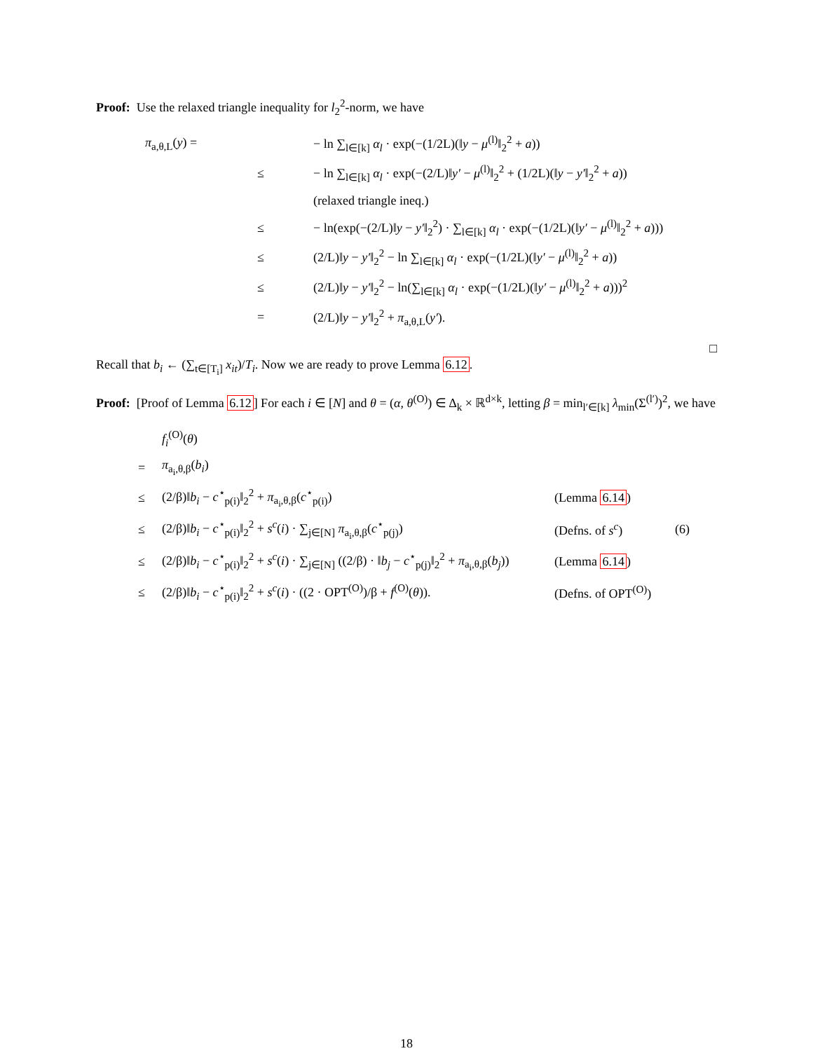Proof: Use the relaxed triangle inequality for l<sub>2</sub><sup>2</sup>-norm, we have
π<sub>a,θ,L</sub>(y) =
− ln ∑<sub>l∈[k]</sub> α<sub>l</sub> · exp(−(1/2L)(‖y − μ<sup>(l)</sup>‖<sub>2</sub><sup>2</sup> + a))
≤
− ln ∑<sub>l∈[k]</sub> α<sub>l</sub> · exp(−(2/L)‖y′ − μ<sup>(l)</sup>‖<sub>2</sub><sup>2</sup> + (1/2L)(‖y − y′‖<sub>2</sub><sup>2</sup> + a))
(relaxed triangle ineq.)
≤
− ln(exp(−(2/L)‖y − y′‖<sub>2</sub><sup>2</sup>) · ∑<sub>l∈[k]</sub> α<sub>l</sub> · exp(−(1/2L)(‖y′ − μ<sup>(l)</sup>‖<sub>2</sub><sup>2</sup> + a)))
≤
(2/L)‖y − y′‖<sub>2</sub><sup>2</sup> − ln ∑<sub>l∈[k]</sub> α<sub>l</sub> · exp(−(1/2L)(‖y′ − μ<sup>(l)</sup>‖<sub>2</sub><sup>2</sup> + a))
≤
(2/L)‖y − y′‖<sub>2</sub><sup>2</sup> − ln(∑<sub>l∈[k]</sub> α<sub>l</sub> · exp(−(1/2L)(‖y′ − μ<sup>(l)</sup>‖<sub>2</sub><sup>2</sup> + a)))<sup>2</sup>
=
(2/L)‖y − y′‖<sub>2</sub><sup>2</sup> + π<sub>a,θ,L</sub>(y′).
□
Recall that b<sub>i</sub> ← (∑<sub>t∈[T<sub>i</sub>]</sub> x<sub>it</sub>)/T<sub>i</sub>. Now we are ready to prove Lemma 6.12.
Proof: [Proof of Lemma 6.12] For each i ∈ [N] and θ = (α, θ<sup>(O)</sup>) ∈ Δ<sub>k</sub> × ℝ<sup>d×k</sup>, letting β = min<sub>l′∈[k]</sub> λ<sub>min</sub>(Σ<sup>(l′)</sup>)<sup>2</sup>, we have
f<sub>i</sub><sup>(O)</sup>(θ)
=
π<sub>a<sub>i</sub>,θ,β</sub>(b<sub>i</sub>)
≤
(2/β)‖b<sub>i</sub> − c<sup>⋆</sup><sub>p(i)</sub>‖<sub>2</sub><sup>2</sup> + π<sub>a<sub>i</sub>,θ,β</sub>(c<sup>⋆</sup><sub>p(i)</sub>)
(Lemma 6.14)
≤
(2/β)‖b<sub>i</sub> − c<sup>⋆</sup><sub>p(i)</sub>‖<sub>2</sub><sup>2</sup> + s<sup>c</sup>(i) · ∑<sub>j∈[N]</sub> π<sub>a<sub>i</sub>,θ,β</sub>(c<sup>⋆</sup><sub>p(j)</sub>)
(Defns. of s<sup>c</sup>)
(6)
≤
(2/β)‖b<sub>i</sub> − c<sup>⋆</sup><sub>p(i)</sub>‖<sub>2</sub><sup>2</sup> + s<sup>c</sup>(i) · ∑<sub>j∈[N]</sub> ((2/β) · ‖b<sub>j</sub> − c<sup>⋆</sup><sub>p(j)</sub>‖<sub>2</sub><sup>2</sup> + π<sub>a<sub>i</sub>,θ,β</sub>(b<sub>j</sub>))
(Lemma 6.14)
≤
(2/β)‖b<sub>i</sub> − c<sup>⋆</sup><sub>p(i)</sub>‖<sub>2</sub><sup>2</sup> + s<sup>c</sup>(i) · ((2 · OPT<sup>(O)</sup>)/β + f<sup>(O)</sup>(θ)).
(Defns. of OPT<sup>(O)</sup>)
18